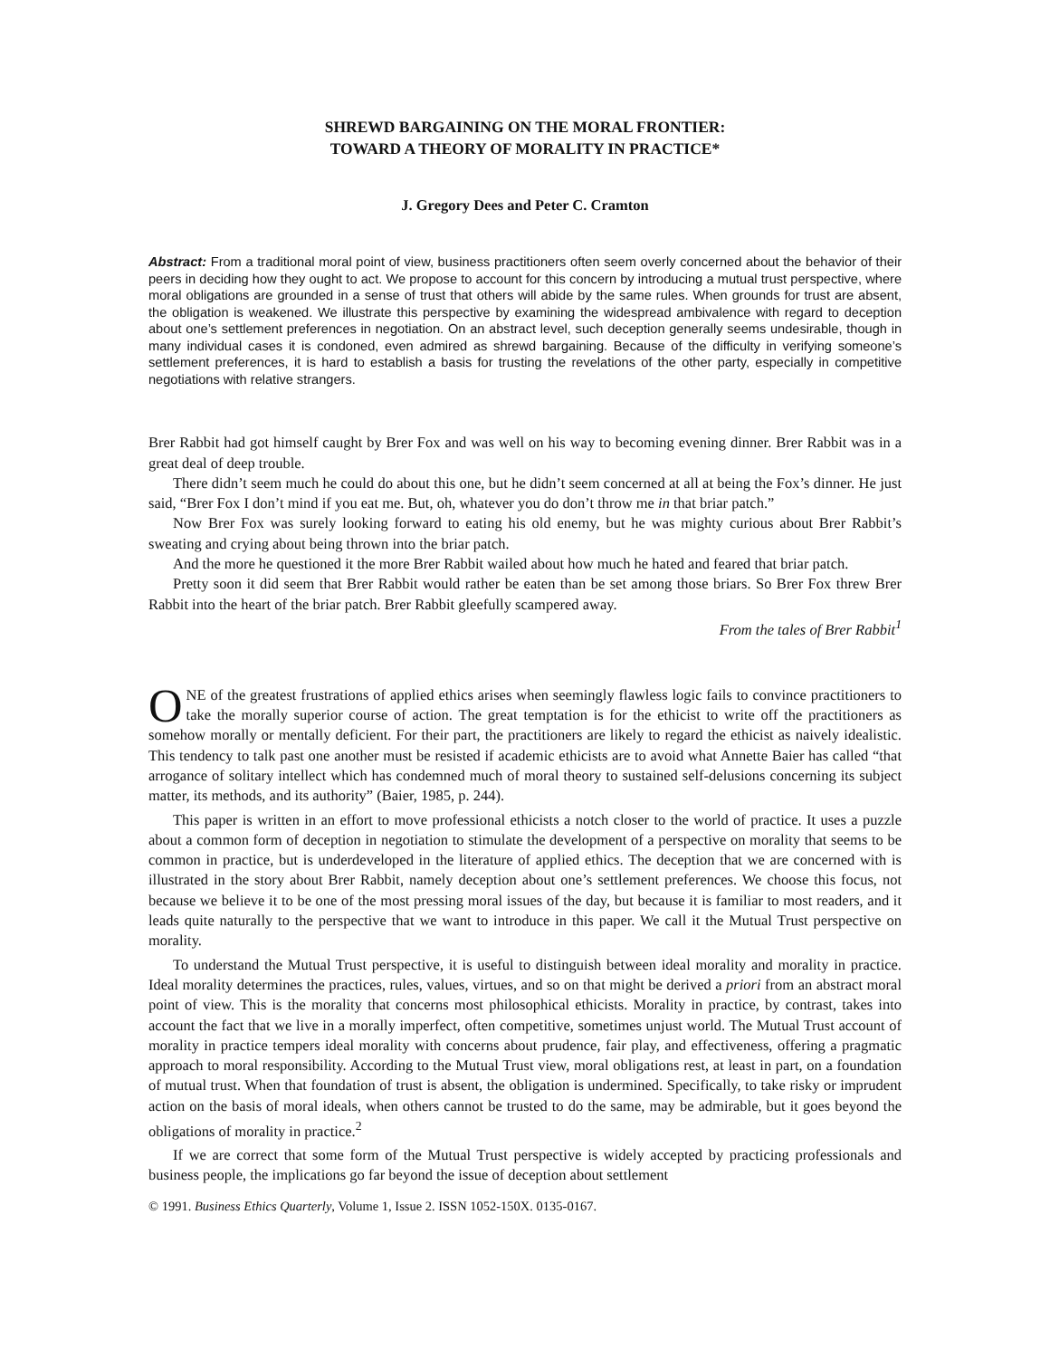SHREWD BARGAINING ON THE MORAL FRONTIER:
TOWARD A THEORY OF MORALITY IN PRACTICE*
J. Gregory Dees and Peter C. Cramton
Abstract: From a traditional moral point of view, business practitioners often seem overly concerned about the behavior of their peers in deciding how they ought to act. We propose to account for this concern by introducing a mutual trust perspective, where moral obligations are grounded in a sense of trust that others will abide by the same rules. When grounds for trust are absent, the obligation is weakened. We illustrate this perspective by examining the widespread ambivalence with regard to deception about one’s settlement preferences in negotiation. On an abstract level, such deception generally seems undesirable, though in many individual cases it is condoned, even admired as shrewd bargaining. Because of the difficulty in verifying someone’s settlement preferences, it is hard to establish a basis for trusting the revelations of the other party, especially in competitive negotiations with relative strangers.
Brer Rabbit had got himself caught by Brer Fox and was well on his way to becoming evening dinner. Brer Rabbit was in a great deal of deep trouble.
There didn’t seem much he could do about this one, but he didn’t seem concerned at all at being the Fox’s dinner. He just said, “Brer Fox I don’t mind if you eat me. But, oh, whatever you do don’t throw me in that briar patch.”
Now Brer Fox was surely looking forward to eating his old enemy, but he was mighty curious about Brer Rabbit’s sweating and crying about being thrown into the briar patch.
And the more he questioned it the more Brer Rabbit wailed about how much he hated and feared that briar patch.
Pretty soon it did seem that Brer Rabbit would rather be eaten than be set among those briars. So Brer Fox threw Brer Rabbit into the heart of the briar patch. Brer Rabbit gleefully scampered away.
From the tales of Brer Rabbit<sup>1</sup>
ONE of the greatest frustrations of applied ethics arises when seemingly flawless logic fails to convince practitioners to take the morally superior course of action. The great temptation is for the ethicist to write off the practitioners as somehow morally or mentally deficient. For their part, the practitioners are likely to regard the ethicist as naively idealistic. This tendency to talk past one another must be resisted if academic ethicists are to avoid what Annette Baier has called “that arrogance of solitary intellect which has condemned much of moral theory to sustained self-delusions concerning its subject matter, its methods, and its authority” (Baier, 1985, p. 244).
This paper is written in an effort to move professional ethicists a notch closer to the world of practice. It uses a puzzle about a common form of deception in negotiation to stimulate the development of a perspective on morality that seems to be common in practice, but is underdeveloped in the literature of applied ethics. The deception that we are concerned with is illustrated in the story about Brer Rabbit, namely deception about one’s settlement preferences. We choose this focus, not because we believe it to be one of the most pressing moral issues of the day, but because it is familiar to most readers, and it leads quite naturally to the perspective that we want to introduce in this paper. We call it the Mutual Trust perspective on morality.
To understand the Mutual Trust perspective, it is useful to distinguish between ideal morality and morality in practice. Ideal morality determines the practices, rules, values, virtues, and so on that might be derived a priori from an abstract moral point of view. This is the morality that concerns most philosophical ethicists. Morality in practice, by contrast, takes into account the fact that we live in a morally imperfect, often competitive, sometimes unjust world. The Mutual Trust account of morality in practice tempers ideal morality with concerns about prudence, fair play, and effectiveness, offering a pragmatic approach to moral responsibility. According to the Mutual Trust view, moral obligations rest, at least in part, on a foundation of mutual trust. When that foundation of trust is absent, the obligation is undermined. Specifically, to take risky or imprudent action on the basis of moral ideals, when others cannot be trusted to do the same, may be admirable, but it goes beyond the obligations of morality in practice.<sup>2</sup>
If we are correct that some form of the Mutual Trust perspective is widely accepted by practicing professionals and business people, the implications go far beyond the issue of deception about settlement
© 1991. Business Ethics Quarterly, Volume 1, Issue 2. ISSN 1052-150X. 0135-0167.